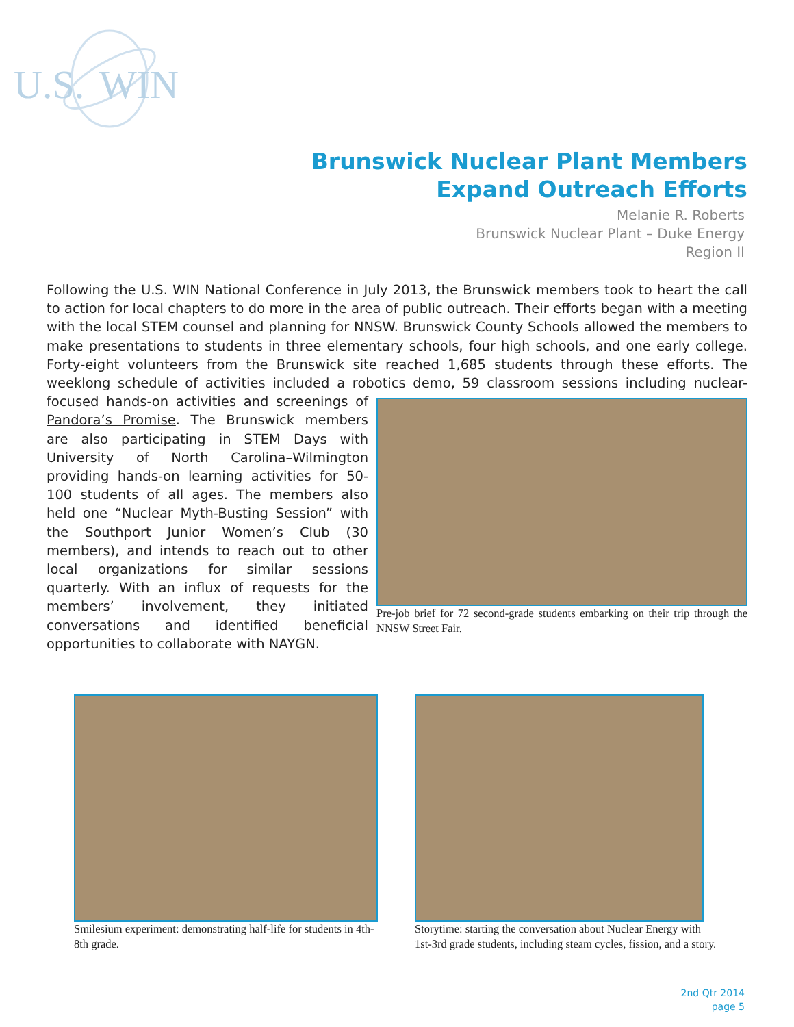U.S. WIN
Brunswick Nuclear Plant Members
Expand Outreach Efforts
Melanie R. Roberts
Brunswick Nuclear Plant – Duke Energy
Region II
Following the U.S. WIN National Conference in July 2013, the Brunswick members took to heart the call to action for local chapters to do more in the area of public outreach. Their efforts began with a meeting with the local STEM counsel and planning for NNSW. Brunswick County Schools allowed the members to make presentations to students in three elementary schools, four high schools, and one early college. Forty-eight volunteers from the Brunswick site reached 1,685 students through these efforts. The weeklong schedule of activities included a robotics demo, 59 classroom sessions including nuclear-
Pre-job brief for 72 second-grade students embarking on their trip through the NNSW Street Fair.
focused hands-on activities and screenings of Pandora’s Promise. The Brunswick members are also participating in STEM Days with University of North Carolina–Wilmington providing hands-on learning activities for 50-100 students of all ages. The members also held one “Nuclear Myth-Busting Session” with the Southport Junior Women’s Club (30 members), and intends to reach out to other local organizations for similar sessions quarterly. With an influx of requests for the members’ involvement, they initiated conversations and identified beneficial opportunities to collaborate with NAYGN.
Smilesium experiment: demonstrating half-life for students in 4th-8th grade.
Storytime: starting the conversation about Nuclear Energy with 1st-3rd grade students, including steam cycles, fission, and a story.
2nd Qtr 2014
page 5